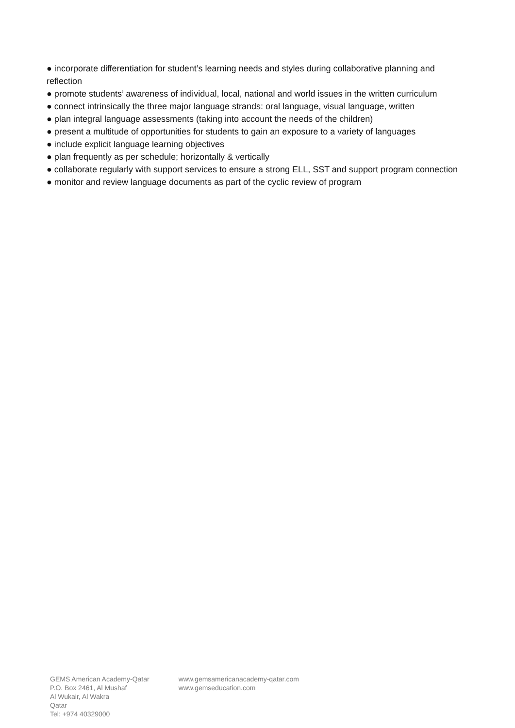● incorporate differentiation for student’s learning needs and styles during collaborative planning and reflection
● promote students’ awareness of individual, local, national and world issues in the written curriculum
● connect intrinsically the three major language strands: oral language, visual language, written
● plan integral language assessments (taking into account the needs of the children)
● present a multitude of opportunities for students to gain an exposure to a variety of languages
● include explicit language learning objectives
● plan frequently as per schedule; horizontally & vertically
● collaborate regularly with support services to ensure a strong ELL, SST and support program connection
● monitor and review language documents as part of the cyclic review of program
GEMS American Academy-Qatar
P.O. Box 2461, Al Mushaf
Al Wukair, Al Wakra
Qatar
Tel: +974 40329000
www.gemsamericanacademy-qatar.com
www.gemseducation.com